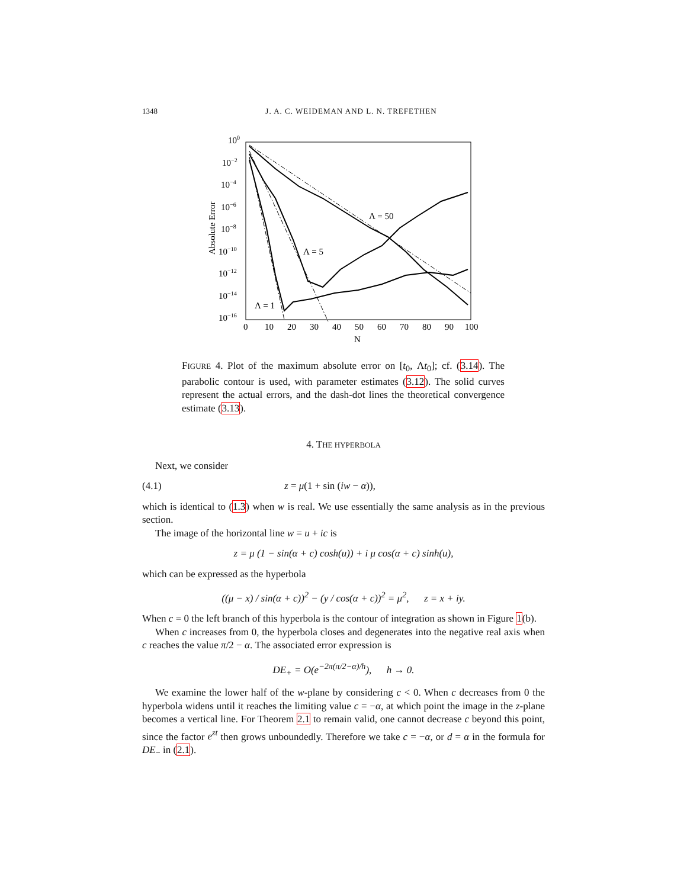1348 J. A. C. WEIDEMAN AND L. N. TREFETHEN
100
10−2
10−4
10−6
10−8
10−10
10−12
10−14
10−16
0
10
20
30
40
50
60
70
80
90
100
N
Absolute Error
Λ = 50
Λ = 5
Λ = 1
FIGURE 4. Plot of the maximum absolute error on [t<sub>0</sub>, Λt<sub>0</sub>]; cf. (3.14). The parabolic contour is used, with parameter estimates (3.12). The solid curves represent the actual errors, and the dash-dot lines the theoretical convergence estimate (3.13).
4. THE HYPERBOLA
Next, we consider
(4.1) z = μ(1 + sin (iw − α)),
which is identical to (1.3) when w is real. We use essentially the same analysis as in the previous section.
The image of the horizontal line w = u + ic is
z = μ (1 − sin(α + c) cosh(u)) + i μ cos(α + c) sinh(u),
which can be expressed as the hyperbola
((μ − x) / sin(α + c))<sup>2</sup> − (y / cos(α + c))<sup>2</sup> = μ<sup>2</sup>, z = x + iy.
When c = 0 the left branch of this hyperbola is the contour of integration as shown in Figure 1(b).
When c increases from 0, the hyperbola closes and degenerates into the negative real axis when c reaches the value π/2 − α. The associated error expression is
DE<sub>+</sub> = O(e<sup>−2π(π/2−α)/h</sup>), h → 0.
We examine the lower half of the w-plane by considering c < 0. When c decreases from 0 the hyperbola widens until it reaches the limiting value c = −α, at which point the image in the z-plane becomes a vertical line. For Theorem 2.1 to remain valid, one cannot decrease c beyond this point, since the factor e<sup>zt</sup> then grows unboundedly. Therefore we take c = −α, or d = α in the formula for DE<sub>−</sub> in (2.1).